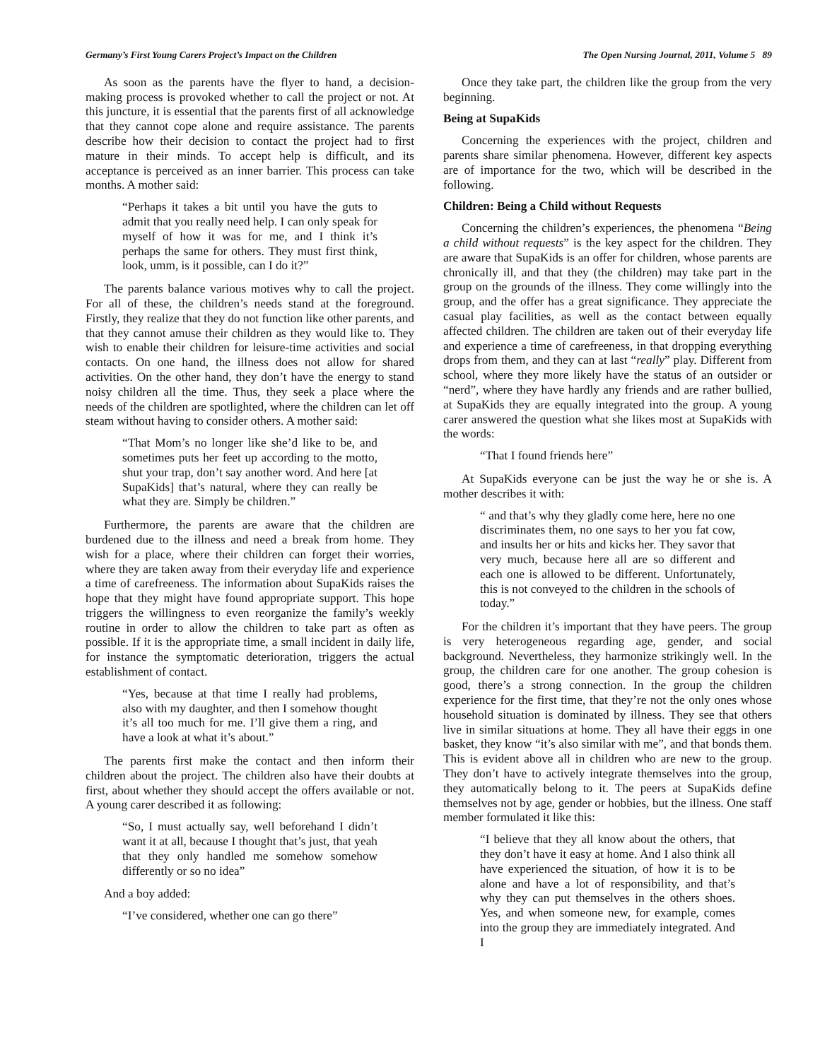Germany’s First Young Carers Project’s Impact on the Children The Open Nursing Journal, 2011, Volume 5 89
As soon as the parents have the flyer to hand, a decision-making process is provoked whether to call the project or not. At this juncture, it is essential that the parents first of all acknowledge that they cannot cope alone and require assistance. The parents describe how their decision to contact the project had to first mature in their minds. To accept help is difficult, and its acceptance is perceived as an inner barrier. This process can take months. A mother said:
“Perhaps it takes a bit until you have the guts to admit that you really need help. I can only speak for myself of how it was for me, and I think it’s perhaps the same for others. They must first think, look, umm, is it possible, can I do it?”
The parents balance various motives why to call the project. For all of these, the children’s needs stand at the foreground. Firstly, they realize that they do not function like other parents, and that they cannot amuse their children as they would like to. They wish to enable their children for leisure-time activities and social contacts. On one hand, the illness does not allow for shared activities. On the other hand, they don’t have the energy to stand noisy children all the time. Thus, they seek a place where the needs of the children are spotlighted, where the children can let off steam without having to consider others. A mother said:
“That Mom’s no longer like she’d like to be, and sometimes puts her feet up according to the motto, shut your trap, don’t say another word. And here [at SupaKids] that’s natural, where they can really be what they are. Simply be children.”
Furthermore, the parents are aware that the children are burdened due to the illness and need a break from home. They wish for a place, where their children can forget their worries, where they are taken away from their everyday life and experience a time of carefreeness. The information about SupaKids raises the hope that they might have found appropriate support. This hope triggers the willingness to even reorganize the family’s weekly routine in order to allow the children to take part as often as possible. If it is the appropriate time, a small incident in daily life, for instance the symptomatic deterioration, triggers the actual establishment of contact.
“Yes, because at that time I really had problems, also with my daughter, and then I somehow thought it’s all too much for me. I’ll give them a ring, and have a look at what it’s about.”
The parents first make the contact and then inform their children about the project. The children also have their doubts at first, about whether they should accept the offers available or not. A young carer described it as following:
“So, I must actually say, well beforehand I didn’t want it at all, because I thought that’s just, that yeah that they only handled me somehow somehow differently or so no idea”
And a boy added:
“I’ve considered, whether one can go there”
Once they take part, the children like the group from the very beginning.
Being at SupaKids
Concerning the experiences with the project, children and parents share similar phenomena. However, different key aspects are of importance for the two, which will be described in the following.
Children: Being a Child without Requests
Concerning the children’s experiences, the phenomena “Being a child without requests” is the key aspect for the children. They are aware that SupaKids is an offer for children, whose parents are chronically ill, and that they (the children) may take part in the group on the grounds of the illness. They come willingly into the group, and the offer has a great significance. They appreciate the casual play facilities, as well as the contact between equally affected children. The children are taken out of their everyday life and experience a time of carefreeness, in that dropping everything drops from them, and they can at last “really” play. Different from school, where they more likely have the status of an outsider or “nerd”, where they have hardly any friends and are rather bullied, at SupaKids they are equally integrated into the group. A young carer answered the question what she likes most at SupaKids with the words:
“That I found friends here”
At SupaKids everyone can be just the way he or she is. A mother describes it with:
“ and that’s why they gladly come here, here no one discriminates them, no one says to her you fat cow, and insults her or hits and kicks her. They savor that very much, because here all are so different and each one is allowed to be different. Unfortunately, this is not conveyed to the children in the schools of today.”
For the children it’s important that they have peers. The group is very heterogeneous regarding age, gender, and social background. Nevertheless, they harmonize strikingly well. In the group, the children care for one another. The group cohesion is good, there’s a strong connection. In the group the children experience for the first time, that they’re not the only ones whose household situation is dominated by illness. They see that others live in similar situations at home. They all have their eggs in one basket, they know “it’s also similar with me”, and that bonds them. This is evident above all in children who are new to the group. They don’t have to actively integrate themselves into the group, they automatically belong to it. The peers at SupaKids define themselves not by age, gender or hobbies, but the illness. One staff member formulated it like this:
“I believe that they all know about the others, that they don’t have it easy at home. And I also think all have experienced the situation, of how it is to be alone and have a lot of responsibility, and that’s why they can put themselves in the others shoes. Yes, and when someone new, for example, comes into the group they are immediately integrated. And I